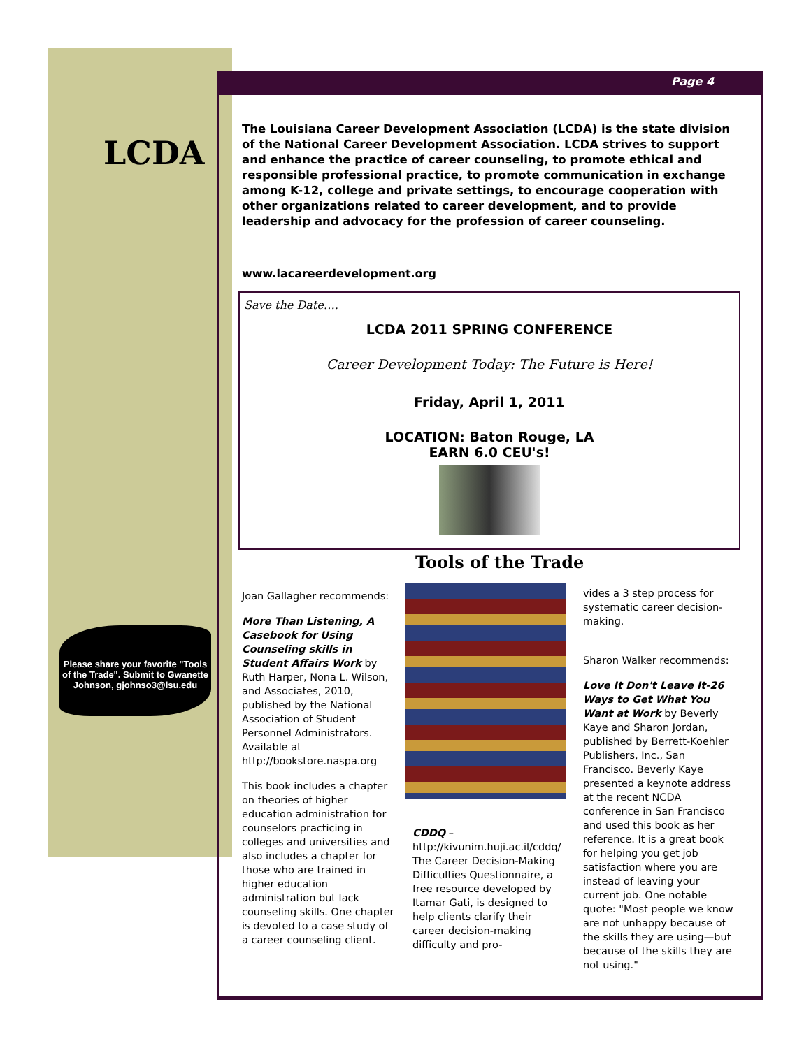Page 4
LCDA
The Louisiana Career Development Association (LCDA) is the state division of the National Career Development Association. LCDA strives to support and enhance the practice of career counseling, to promote ethical and responsible professional practice, to promote communication in exchange among K-12, college and private settings, to encourage cooperation with other organizations related to career development, and to provide leadership and advocacy for the profession of career counseling.
www.lacareerdevelopment.org
Save the Date….
LCDA 2011 SPRING CONFERENCE
Career Development Today: The Future is Here!
Friday, April 1, 2011
LOCATION: Baton Rouge, LA
EARN 6.0 CEU's!
Please share your favorite "Tools of the Trade". Submit to Gwanette Johnson, gjohnso3@lsu.edu
Tools of the Trade
Joan Gallagher recommends:
More Than Listening, A Casebook for Using Counseling skills in Student Affairs Work by Ruth Harper, Nona L. Wilson, and Associates, 2010, published by the National Association of Student Personnel Administrators. Available at http://bookstore.naspa.org
This book includes a chapter on theories of higher education administration for counselors practicing in colleges and universities and also includes a chapter for those who are trained in higher education administration but lack counseling skills. One chapter is devoted to a case study of a career counseling client.
CDDQ – http://kivunim.huji.ac.il/cddq/ The Career Decision-Making Difficulties Questionnaire, a free resource developed by Itamar Gati, is designed to help clients clarify their career decision-making difficulty and pro-
vides a 3 step process for systematic career decision-making.
Sharon Walker recommends:
Love It Don't Leave It-26 Ways to Get What You Want at Work by Beverly Kaye and Sharon Jordan, published by Berrett-Koehler Publishers, Inc., San Francisco. Beverly Kaye presented a keynote address at the recent NCDA conference in San Francisco and used this book as her reference. It is a great book for helping you get job satisfaction where you are instead of leaving your current job. One notable quote: "Most people we know are not unhappy because of the skills they are using—but because of the skills they are not using."